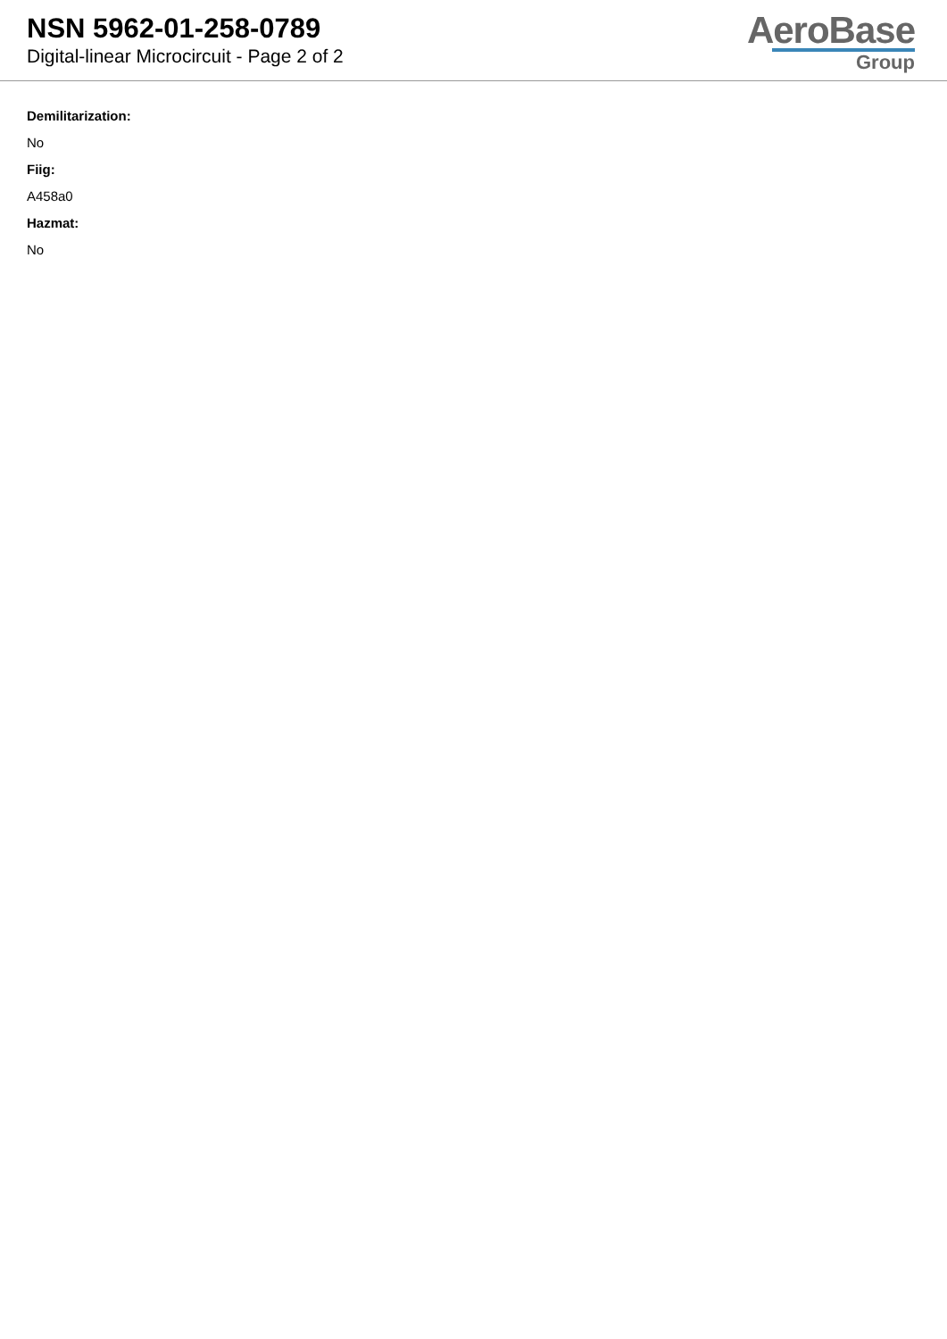NSN 5962-01-258-0789
Digital-linear Microcircuit - Page 2 of 2
AeroBase
Group
Demilitarization:
No
Fiig:
A458a0
Hazmat:
No